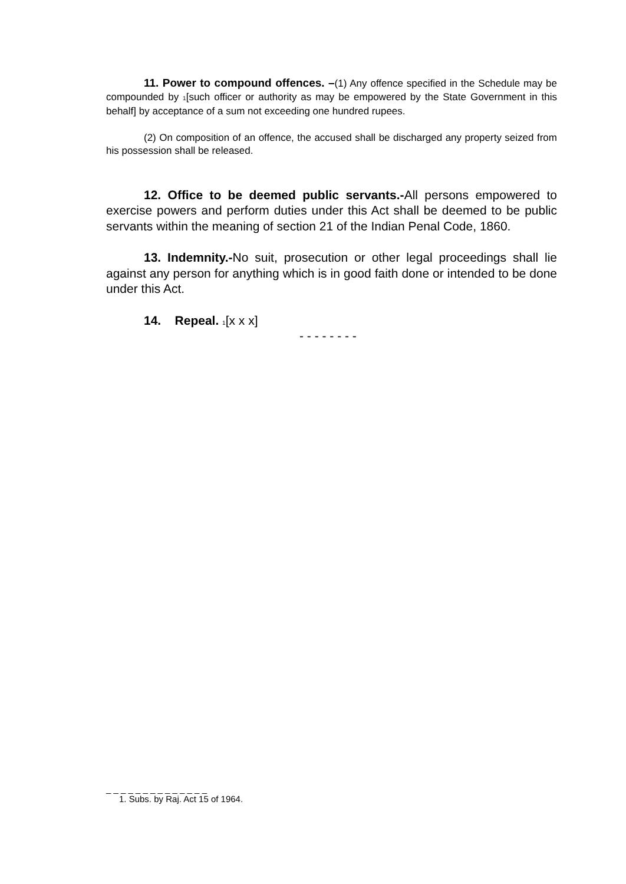11. Power to compound offences. –(1) Any offence specified in the Schedule may be compounded by <sup>1</sup>[such officer or authority as may be empowered by the State Government in this behalf] by acceptance of a sum not exceeding one hundred rupees.
(2) On composition of an offence, the accused shall be discharged any property seized from his possession shall be released.
12. Office to be deemed public servants.-All persons empowered to exercise powers and perform duties under this Act shall be deemed to be public servants within the meaning of section 21 of the Indian Penal Code, 1860.
13. Indemnity.-No suit, prosecution or other legal proceedings shall lie against any person for anything which is in good faith done or intended to be done under this Act.
14. Repeal. <sup>1</sup>[x x x]
- - - - - - - -
_ _ _ _ _ _ _ _ _ _ _ _ _ _
1. Subs. by Raj. Act 15 of 1964.